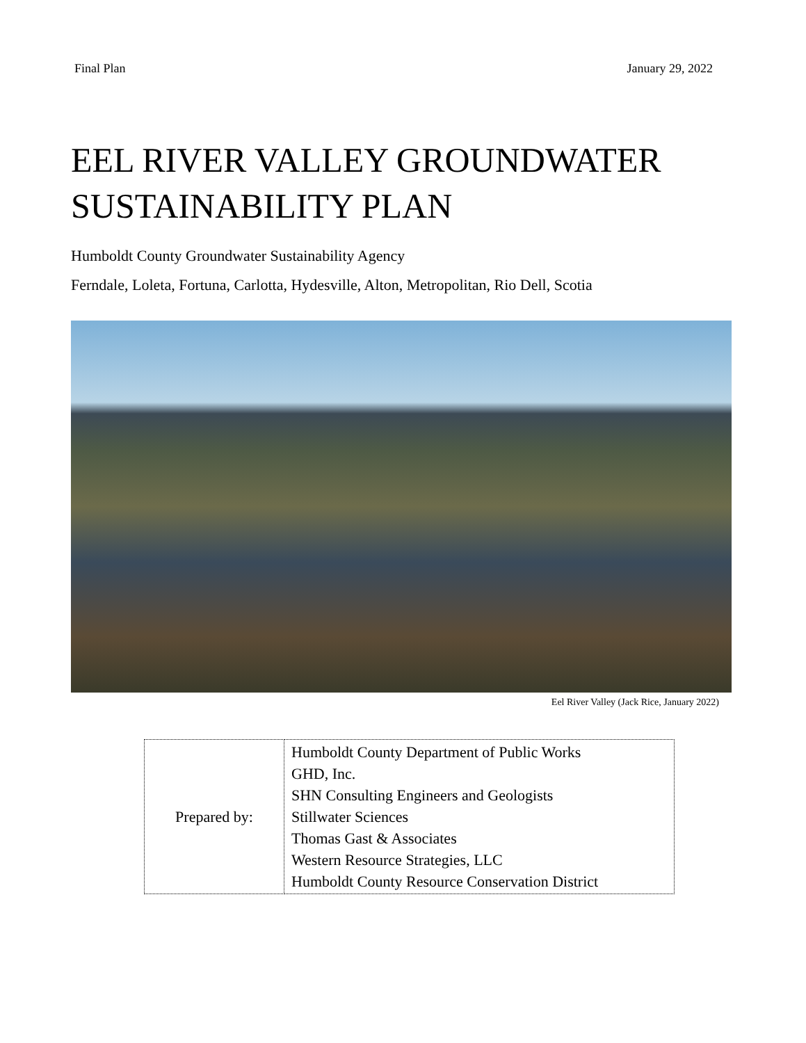Final Plan January 29, 2022
EEL RIVER VALLEY GROUNDWATER
SUSTAINABILITY PLAN
Humboldt County Groundwater Sustainability Agency
Ferndale, Loleta, Fortuna, Carlotta, Hydesville, Alton, Metropolitan, Rio Dell, Scotia
Eel River Valley (Jack Rice, January 2022)
| Prepared by: | Humboldt County Department of Public Works GHD, Inc. SHN Consulting Engineers and Geologists Stillwater Sciences Thomas Gast & Associates Western Resource Strategies, LLC Humboldt County Resource Conservation District |